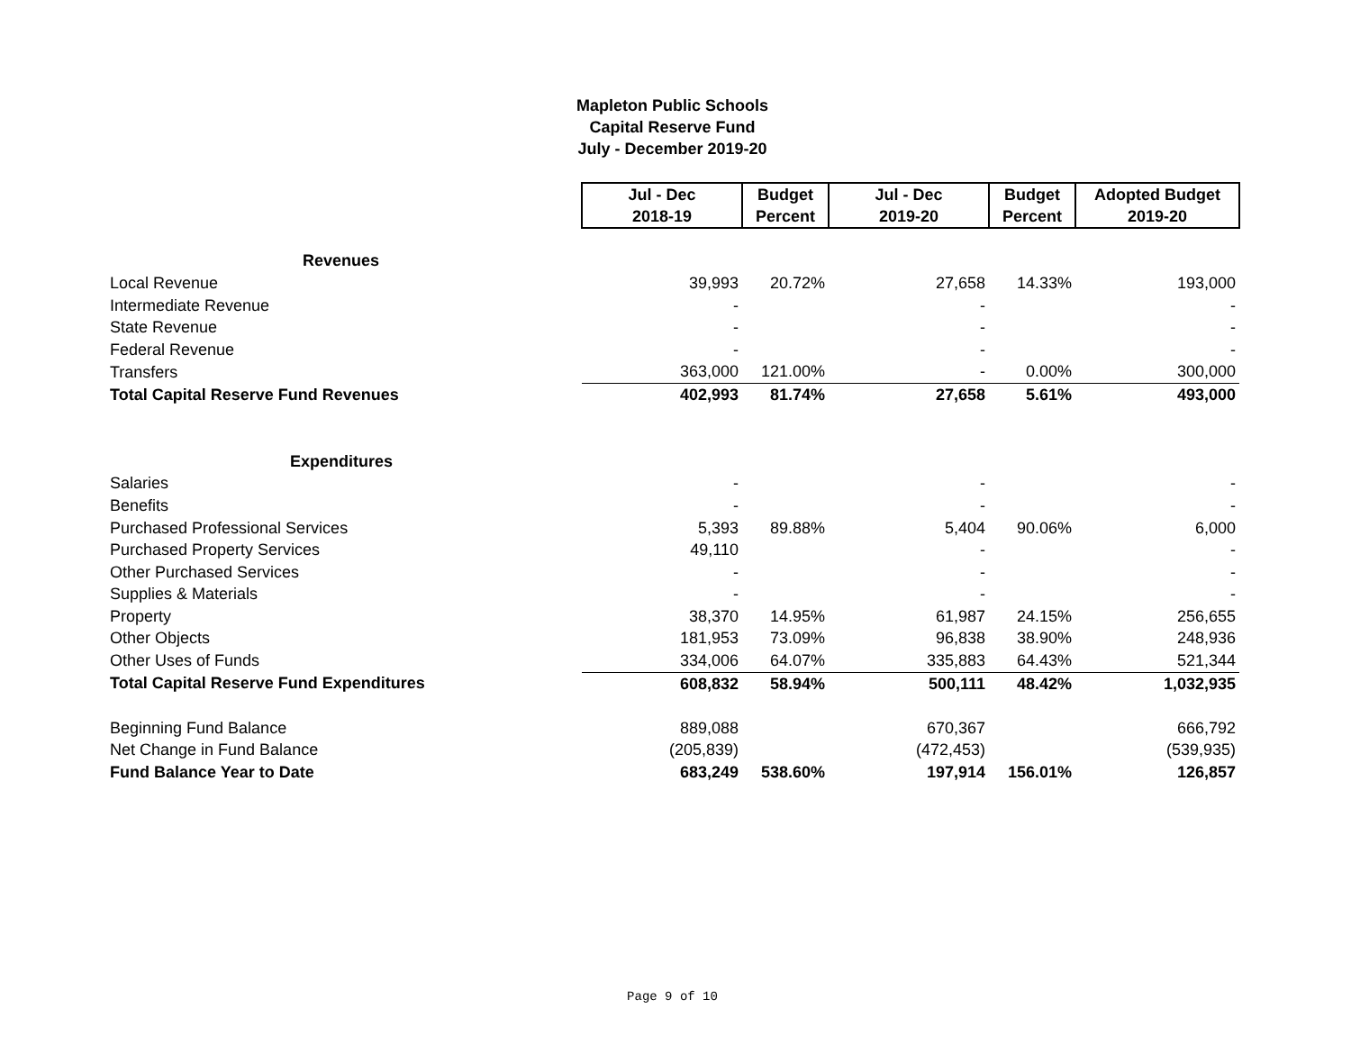Mapleton Public Schools
Capital Reserve Fund
July - December 2019-20
| | Jul - Dec 2018-19 | Budget Percent | Jul - Dec 2019-20 | Budget Percent | Adopted Budget 2019-20 |
| Revenues | | | | | |
| Local Revenue | 39,993 | 20.72% | 27,658 | 14.33% | 193,000 |
| Intermediate Revenue | - | | - | | - |
| State Revenue | - | | - | | - |
| Federal Revenue | - | | - | | - |
| Transfers | 363,000 | 121.00% | - | 0.00% | 300,000 |
| Total Capital Reserve Fund Revenues | 402,993 | 81.74% | 27,658 | 5.61% | 493,000 |
| Expenditures | | | | | |
| Salaries | - | | - | | - |
| Benefits | - | | - | | - |
| Purchased Professional Services | 5,393 | 89.88% | 5,404 | 90.06% | 6,000 |
| Purchased Property Services | 49,110 | | - | | - |
| Other Purchased Services | - | | - | | - |
| Supplies & Materials | - | | - | | - |
| Property | 38,370 | 14.95% | 61,987 | 24.15% | 256,655 |
| Other Objects | 181,953 | 73.09% | 96,838 | 38.90% | 248,936 |
| Other Uses of Funds | 334,006 | 64.07% | 335,883 | 64.43% | 521,344 |
| Total Capital Reserve Fund Expenditures | 608,832 | 58.94% | 500,111 | 48.42% | 1,032,935 |
| Beginning Fund Balance | 889,088 | | 670,367 | | 666,792 |
| Net Change in Fund Balance | (205,839) | | (472,453) | | (539,935) |
| Fund Balance Year to Date | 683,249 | 538.60% | 197,914 | 156.01% | 126,857 |
Page 9 of 10